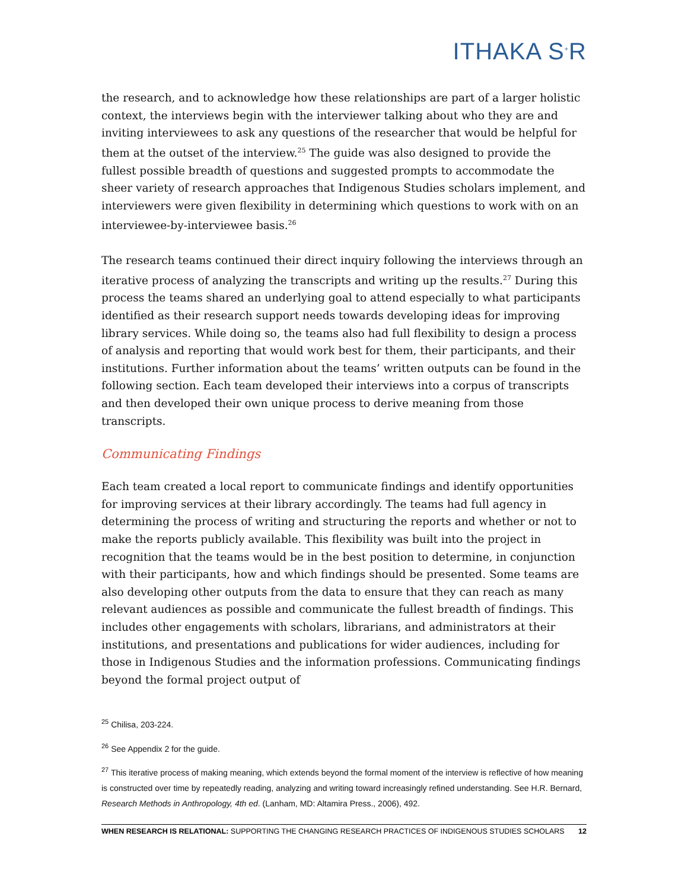ITHAKA S<sup>+</sup>R
the research, and to acknowledge how these relationships are part of a larger holistic context, the interviews begin with the interviewer talking about who they are and inviting interviewees to ask any questions of the researcher that would be helpful for them at the outset of the interview.<sup>25</sup> The guide was also designed to provide the fullest possible breadth of questions and suggested prompts to accommodate the sheer variety of research approaches that Indigenous Studies scholars implement, and interviewers were given flexibility in determining which questions to work with on an interviewee-by-interviewee basis.<sup>26</sup>
The research teams continued their direct inquiry following the interviews through an iterative process of analyzing the transcripts and writing up the results.<sup>27</sup> During this process the teams shared an underlying goal to attend especially to what participants identified as their research support needs towards developing ideas for improving library services. While doing so, the teams also had full flexibility to design a process of analysis and reporting that would work best for them, their participants, and their institutions. Further information about the teams’ written outputs can be found in the following section. Each team developed their interviews into a corpus of transcripts and then developed their own unique process to derive meaning from those transcripts.
Communicating Findings
Each team created a local report to communicate findings and identify opportunities for improving services at their library accordingly. The teams had full agency in determining the process of writing and structuring the reports and whether or not to make the reports publicly available. This flexibility was built into the project in recognition that the teams would be in the best position to determine, in conjunction with their participants, how and which findings should be presented. Some teams are also developing other outputs from the data to ensure that they can reach as many relevant audiences as possible and communicate the fullest breadth of findings. This includes other engagements with scholars, librarians, and administrators at their institutions, and presentations and publications for wider audiences, including for those in Indigenous Studies and the information professions. Communicating findings beyond the formal project output of
<sup>25</sup> Chilisa, 203-224.
<sup>26</sup> See Appendix 2 for the guide.
<sup>27</sup> This iterative process of making meaning, which extends beyond the formal moment of the interview is reflective of how meaning is constructed over time by repeatedly reading, analyzing and writing toward increasingly refined understanding. See H.R. Bernard, Research Methods in Anthropology, 4th ed. (Lanham, MD: Altamira Press., 2006), 492.
WHEN RESEARCH IS RELATIONAL: SUPPORTING THE CHANGING RESEARCH PRACTICES OF INDIGENOUS STUDIES SCHOLARS 12